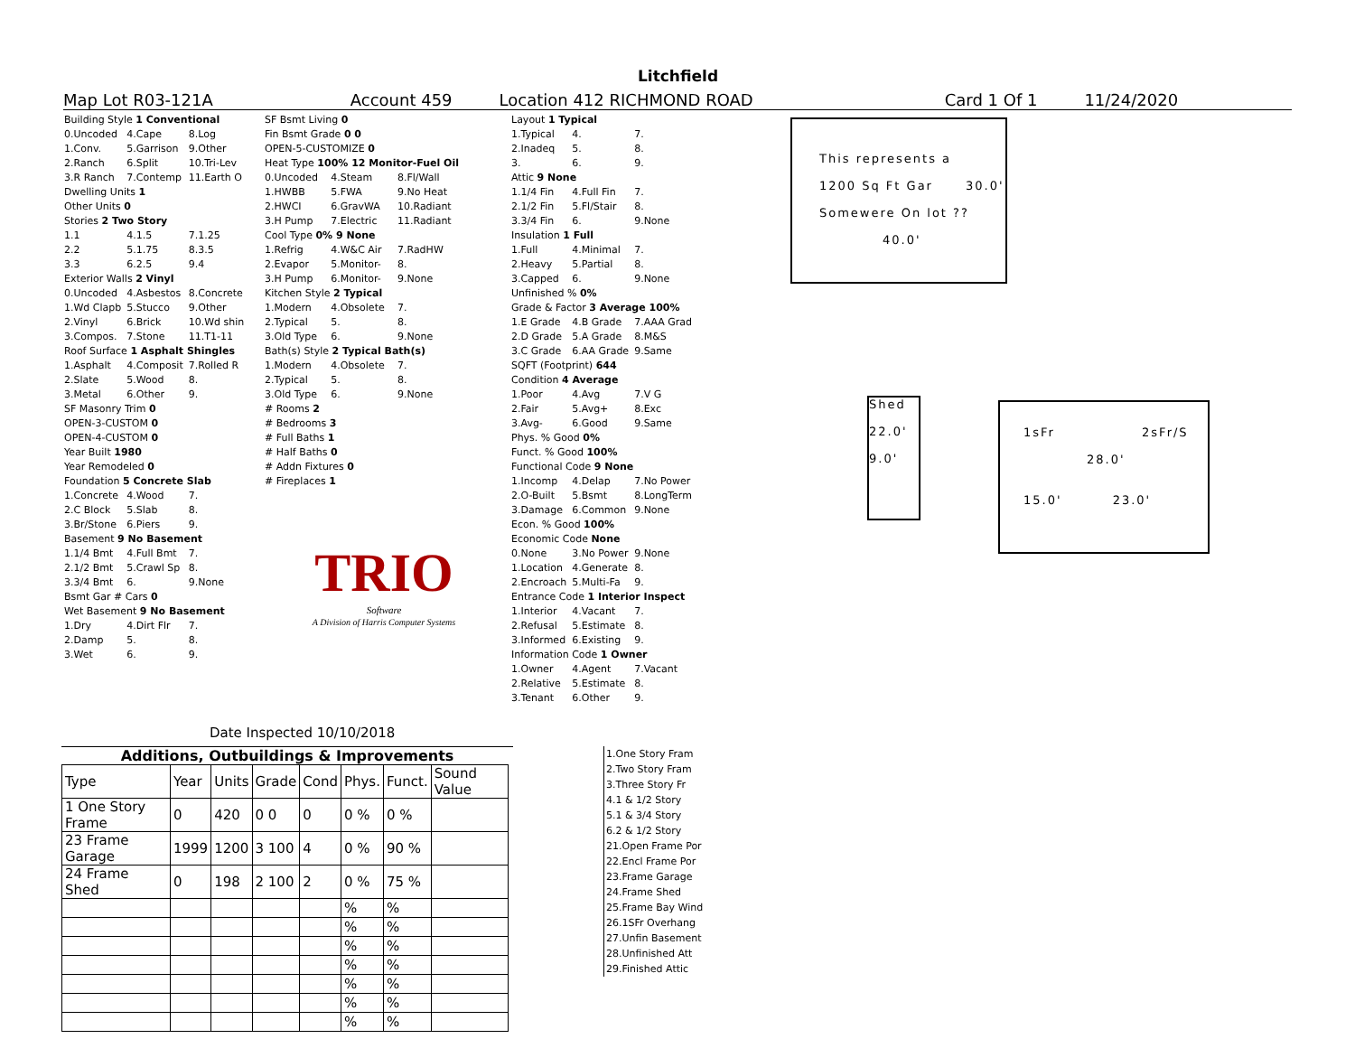Litchfield
Map Lot R03-121A Account 459 Location 412 RICHMOND ROAD Card 1 Of 1 11/24/2020
| Building Style 1 Conventional | | |
| 0.Uncoded | 4.Cape | 8.Log |
| 1.Conv. | 5.Garrison | 9.Other |
| 2.Ranch | 6.Split | 10.Tri-Lev |
| 3.R Ranch | 7.Contemp | 11.Earth O |
| Dwelling Units 1 | | |
| Other Units 0 | | |
| Stories 2 Two Story | | |
| 1.1 | 4.1.5 | 7.1.25 |
| 2.2 | 5.1.75 | 8.3.5 |
| 3.3 | 6.2.5 | 9.4 |
| Exterior Walls 2 Vinyl | | |
| 0.Uncoded | 4.Asbestos | 8.Concrete |
| 1.Wd Clapb | 5.Stucco | 9.Other |
| 2.Vinyl | 6.Brick | 10.Wd shin |
| 3.Compos. | 7.Stone | 11.T1-11 |
| Roof Surface 1 Asphalt Shingles | | |
| 1.Asphalt | 4.Composit | 7.Rolled R |
| 2.Slate | 5.Wood | 8. |
| 3.Metal | 6.Other | 9. |
| SF Masonry Trim 0 | | |
| OPEN-3-CUSTOM 0 | | |
| OPEN-4-CUSTOM 0 | | |
| Year Built 1980 | | |
| Year Remodeled 0 | | |
| Foundation 5 Concrete Slab | | |
| 1.Concrete | 4.Wood | 7. |
| 2.C Block | 5.Slab | 8. |
| 3.Br/Stone | 6.Piers | 9. |
| Basement 9 No Basement | | |
| 1.1/4 Bmt | 4.Full Bmt | 7. |
| 2.1/2 Bmt | 5.Crawl Sp | 8. |
| 3.3/4 Bmt | 6. | 9.None |
| Bsmt Gar # Cars 0 | | |
| Wet Basement 9 No Basement | | |
| 1.Dry | 4.Dirt Flr | 7. |
| 2.Damp | 5. | 8. |
| 3.Wet | 6. | 9. |
| SF Bsmt Living 0 | | |
| Fin Bsmt Grade 0 0 | | |
| OPEN-5-CUSTOMIZE 0 | | |
| Heat Type 100% 12 Monitor-Fuel Oil | | |
| 0.Uncoded | 4.Steam | 8.Fl/Wall |
| 1.HWBB | 5.FWA | 9.No Heat |
| 2.HWCI | 6.GravWA | 10.Radiant |
| 3.H Pump | 7.Electric | 11.Radiant |
| Cool Type 0% 9 None | | |
| 1.Refrig | 4.W&C Air | 7.RadHW |
| 2.Evapor | 5.Monitor- | 8. |
| 3.H Pump | 6.Monitor- | 9.None |
| Kitchen Style 2 Typical | | |
| 1.Modern | 4.Obsolete | 7. |
| 2.Typical | 5. | 8. |
| 3.Old Type | 6. | 9.None |
| Bath(s) Style 2 Typical Bath(s) | | |
| 1.Modern | 4.Obsolete | 7. |
| 2.Typical | 5. | 8. |
| 3.Old Type | 6. | 9.None |
| # Rooms 2 | | |
| # Bedrooms 3 | | |
| # Full Baths 1 | | |
| # Half Baths 0 | | |
| # Addn Fixtures 0 | | |
| # Fireplaces 1 | | |
TRIO
Software
A Division of Harris Computer Systems
Date Inspected 10/10/2018
| Layout 1 Typical | | |
| 1.Typical | 4. | 7. |
| 2.Inadeq | 5. | 8. |
| 3. | 6. | 9. |
| Attic 9 None | | |
| 1.1/4 Fin | 4.Full Fin | 7. |
| 2.1/2 Fin | 5.Fl/Stair | 8. |
| 3.3/4 Fin | 6. | 9.None |
| Insulation 1 Full | | |
| 1.Full | 4.Minimal | 7. |
| 2.Heavy | 5.Partial | 8. |
| 3.Capped | 6. | 9.None |
| Unfinished % 0% | | |
| Grade & Factor 3 Average 100% | | |
| 1.E Grade | 4.B Grade | 7.AAA Grad |
| 2.D Grade | 5.A Grade | 8.M&S |
| 3.C Grade | 6.AA Grade | 9.Same |
| SQFT (Footprint) 644 | | |
| Condition 4 Average | | |
| 1.Poor | 4.Avg | 7.V G |
| 2.Fair | 5.Avg+ | 8.Exc |
| 3.Avg- | 6.Good | 9.Same |
| Phys. % Good 0% | | |
| Funct. % Good 100% | | |
| Functional Code 9 None | | |
| 1.Incomp | 4.Delap | 7.No Power |
| 2.O-Built | 5.Bsmt | 8.LongTerm |
| 3.Damage | 6.Common | 9.None |
| Econ. % Good 100% | | |
| Economic Code None | | |
| 0.None | 3.No Power | 9.None |
| 1.Location | 4.Generate | 8. |
| 2.Encroach | 5.Multi-Fa | 9. |
| Entrance Code 1 Interior Inspect | | |
| 1.Interior | 4.Vacant | 7. |
| 2.Refusal | 5.Estimate | 8. |
| 3.Informed | 6.Existing | 9. |
| Information Code 1 Owner | | |
| 1.Owner | 4.Agent | 7.Vacant |
| 2.Relative | 5.Estimate | 8. |
| 3.Tenant | 6.Other | 9. |
This represents a
1200 Sq Ft Gar 30.0'
Somewere On lot ??
40.0'
Shed
22.0'
9.0'
1sFr 2sFr/S
28.0'
15.0' 23.0'
Additions, Outbuildings & Improvements
| Type | Year | Units | Grade | Cond | Phys. | Funct. | Sound Value |
| --- | --- | --- | --- | --- | --- | --- | --- |
| 1 One Story Frame | 0 | 420 | 0 0 | 0 | 0 % | 0 % | |
| 23 Frame Garage | 1999 | 1200 | 3 100 | 4 | 0 % | 90 % | |
| 24 Frame Shed | 0 | 198 | 2 100 | 2 | 0 % | 75 % | |
| | | | | | % | % | |
| | | | | | % | % | |
| | | | | | % | % | |
| | | | | | % | % | |
| | | | | | % | % | |
| | | | | | % | % | |
| | | | | | % | % | |
1.One Story Fram
2.Two Story Fram
3.Three Story Fr
4.1 & 1/2 Story
5.1 & 3/4 Story
6.2 & 1/2 Story
21.Open Frame Por
22.Encl Frame Por
23.Frame Garage
24.Frame Shed
25.Frame Bay Wind
26.1SFr Overhang
27.Unfin Basement
28.Unfinished Att
29.Finished Attic